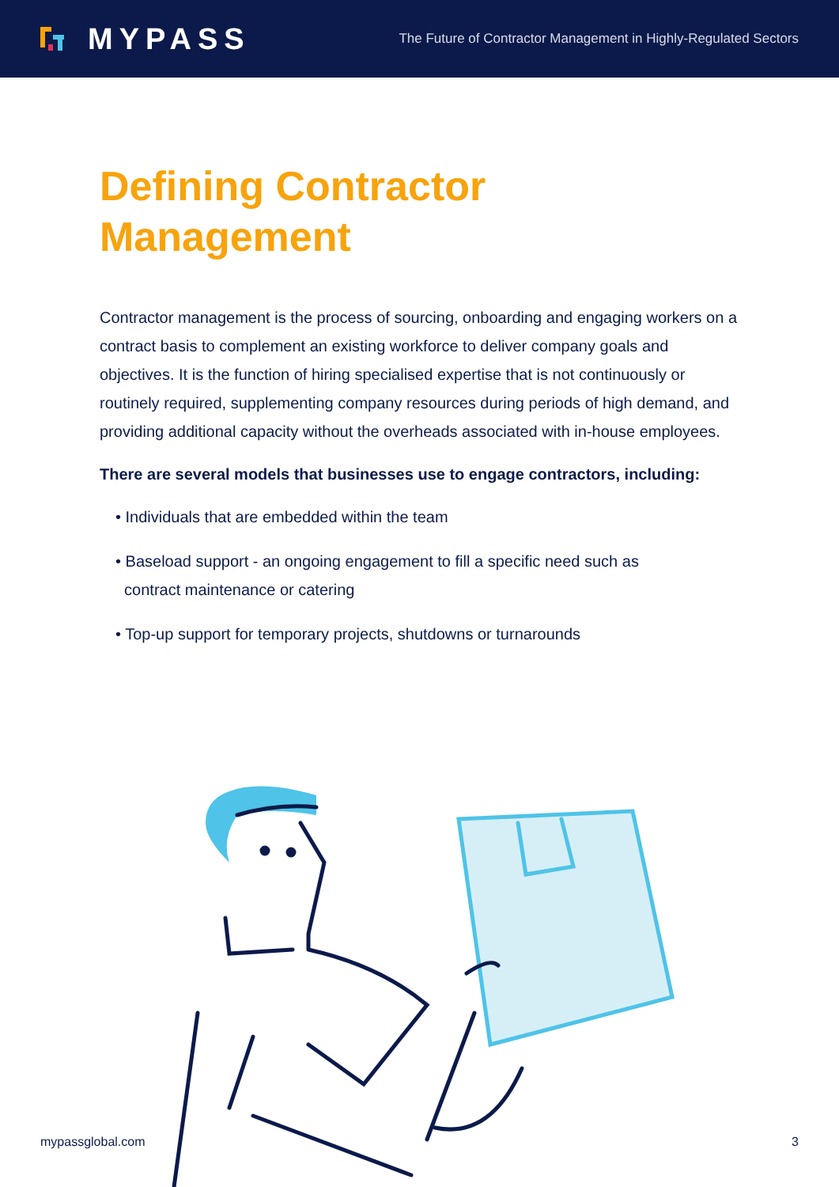MYPASS
The Future of Contractor Management in Highly-Regulated Sectors
Defining Contractor
Management
Contractor management is the process of sourcing, onboarding and engaging workers on a contract basis to complement an existing workforce to deliver company goals and objectives. It is the function of hiring specialised expertise that is not continuously or routinely required, supplementing company resources during periods of high demand, and providing additional capacity without the overheads associated with in-house employees.
There are several models that businesses use to engage contractors, including:
• Individuals that are embedded within the team
• Baseload support - an ongoing engagement to fill a specific need such as
contract maintenance or catering
• Top-up support for temporary projects, shutdowns or turnarounds
mypassglobal.com 3